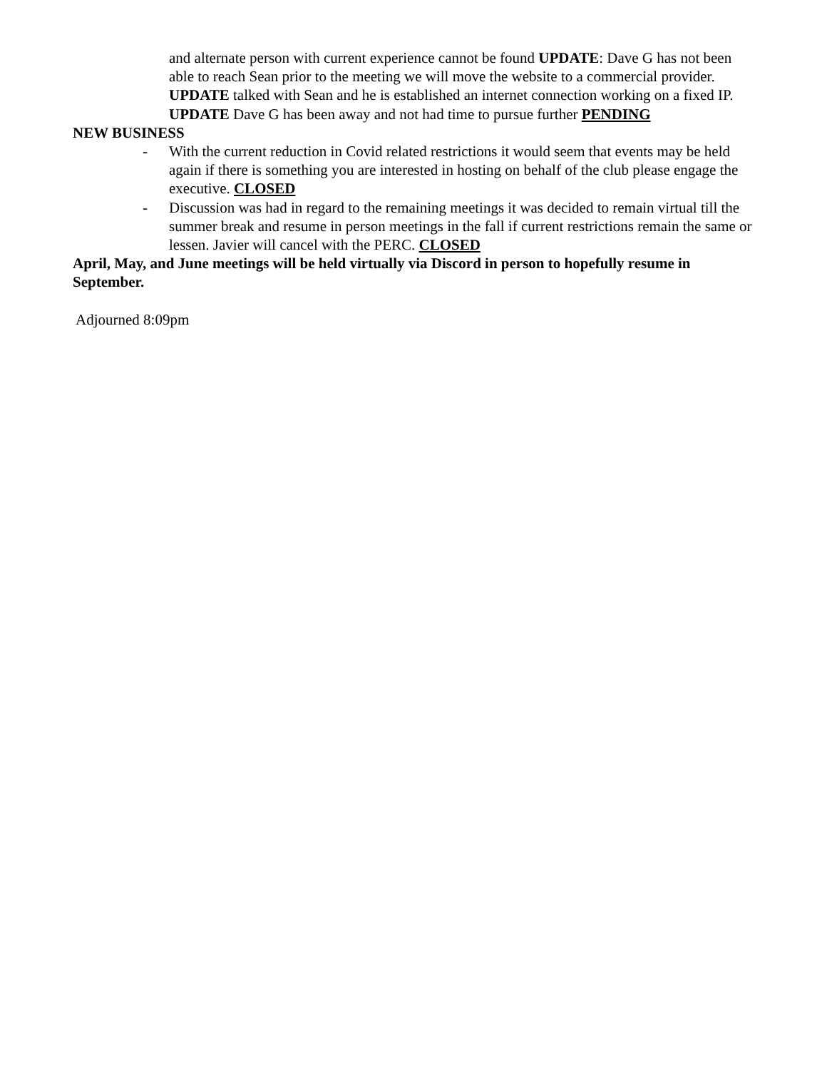and alternate person with current experience cannot be found UPDATE: Dave G has not been able to reach Sean prior to the meeting we will move the website to a commercial provider. UPDATE talked with Sean and he is established an internet connection working on a fixed IP. UPDATE Dave G has been away and not had time to pursue further PENDING
NEW BUSINESS
- With the current reduction in Covid related restrictions it would seem that events may be held again if there is something you are interested in hosting on behalf of the club please engage the executive. CLOSED
- Discussion was had in regard to the remaining meetings it was decided to remain virtual till the summer break and resume in person meetings in the fall if current restrictions remain the same or lessen. Javier will cancel with the PERC. CLOSED
April, May, and June meetings will be held virtually via Discord in person to hopefully resume in September.
Adjourned 8:09pm